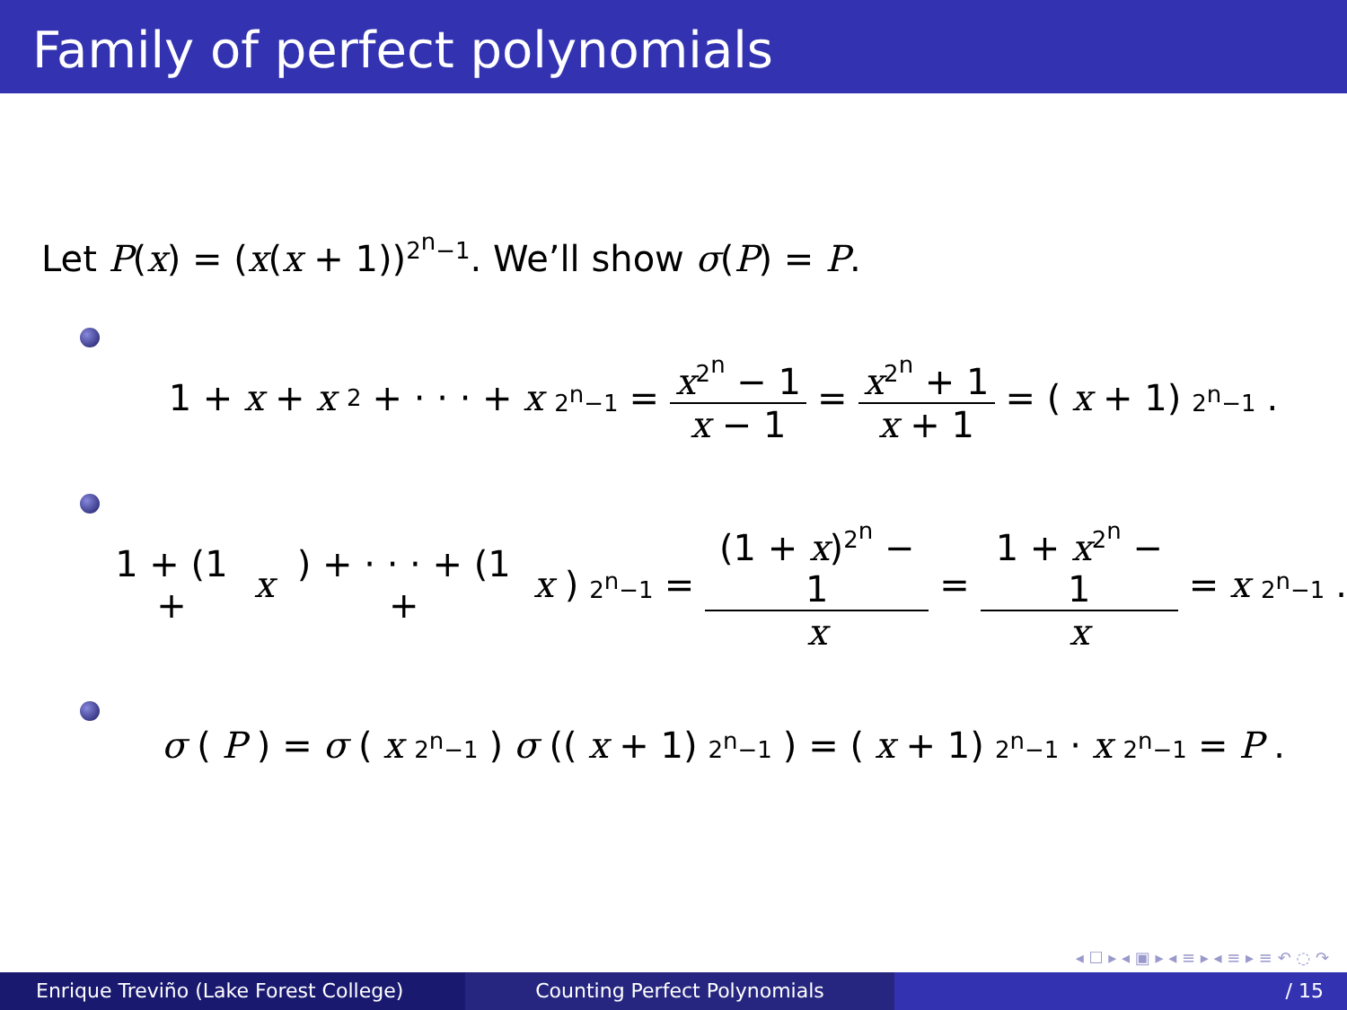Family of perfect polynomials
Let P(x) = (x(x + 1))<sup>2<sup>n</sup>−1</sup>. We’ll show σ(P) = P.
1 + x + x<sup>2</sup> + · · · + x<sup>2<sup>n</sup>−1</sup> = x<sup>2<sup>n</sup></sup> − 1 x − 1 = x<sup>2<sup>n</sup></sup> + 1 x + 1 = (x + 1)<sup>2<sup>n</sup>−1</sup>.
1 + (1 + x) + · · · + (1 + x)<sup>2<sup>n</sup>−1</sup> = (1 + x)<sup>2<sup>n</sup></sup> − 1 x = 1 + x<sup>2<sup>n</sup></sup> − 1 x = x<sup>2<sup>n</sup>−1</sup>.
σ (P) = σ (x<sup>2<sup>n</sup>−1</sup>) σ ((x + 1)<sup>2<sup>n</sup>−1</sup>) = (x + 1)<sup>2<sup>n</sup>−1</sup> · x<sup>2<sup>n</sup>−1</sup> = P.
◂ ☐ ▸ ◂ ▣ ▸ ◂ ≡ ▸ ◂ ≡ ▸ ≡ ↶ ◌ ↷
Enrique Treviño (Lake Forest College)
Counting Perfect Polynomials / 15